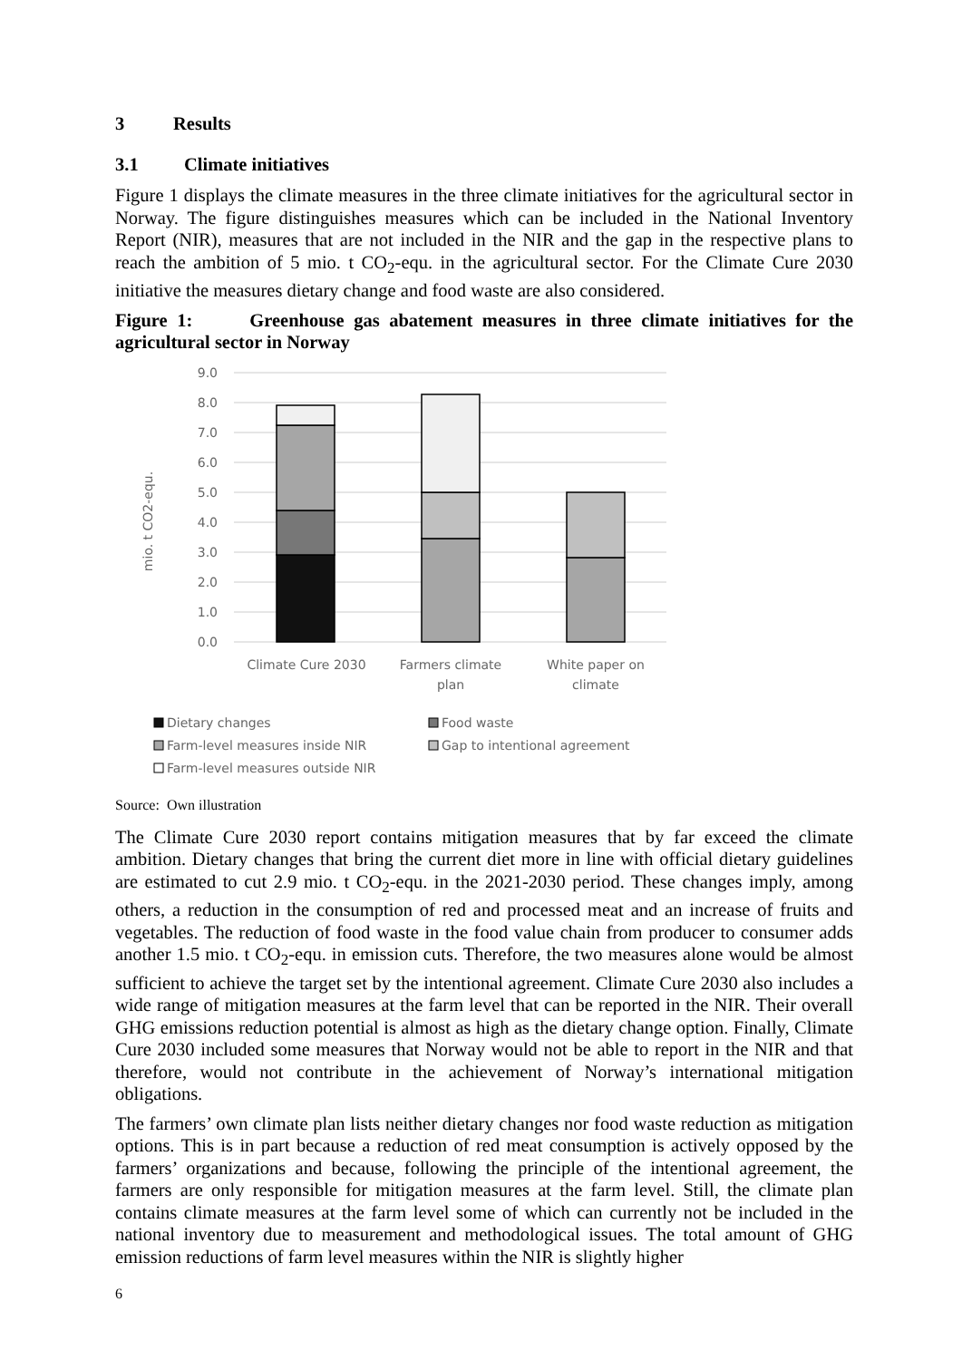3 Results
3.1 Climate initiatives
Figure 1 displays the climate measures in the three climate initiatives for the agricultural sector in Norway. The figure distinguishes measures which can be included in the National Inventory Report (NIR), measures that are not included in the NIR and the gap in the respective plans to reach the ambition of 5 mio. t CO<sub>2</sub>-equ. in the agricultural sector. For the Climate Cure 2030 initiative the measures dietary change and food waste are also considered.
Figure 1: Greenhouse gas abatement measures in three climate initiatives for the agricultural sector in Norway
9.0
8.0
7.0
6.0
5.0
4.0
3.0
2.0
1.0
0.0
mio. t CO2-equ.
Climate Cure 2030
Farmers climate
plan
White paper on
climate
Dietary changes
Food waste
Farm-level measures inside NIR
Gap to intentional agreement
Farm-level measures outside NIR
Source: Own illustration
The Climate Cure 2030 report contains mitigation measures that by far exceed the climate ambition. Dietary changes that bring the current diet more in line with official dietary guidelines are estimated to cut 2.9 mio. t CO<sub>2</sub>-equ. in the 2021-2030 period. These changes imply, among others, a reduction in the consumption of red and processed meat and an increase of fruits and vegetables. The reduction of food waste in the food value chain from producer to consumer adds another 1.5 mio. t CO<sub>2</sub>-equ. in emission cuts. Therefore, the two measures alone would be almost sufficient to achieve the target set by the intentional agreement. Climate Cure 2030 also includes a wide range of mitigation measures at the farm level that can be reported in the NIR. Their overall GHG emissions reduction potential is almost as high as the dietary change option. Finally, Climate Cure 2030 included some measures that Norway would not be able to report in the NIR and that therefore, would not contribute in the achievement of Norway’s international mitigation obligations.
The farmers’ own climate plan lists neither dietary changes nor food waste reduction as mitigation options. This is in part because a reduction of red meat consumption is actively opposed by the farmers’ organizations and because, following the principle of the intentional agreement, the farmers are only responsible for mitigation measures at the farm level. Still, the climate plan contains climate measures at the farm level some of which can currently not be included in the national inventory due to measurement and methodological issues. The total amount of GHG emission reductions of farm level measures within the NIR is slightly higher
6